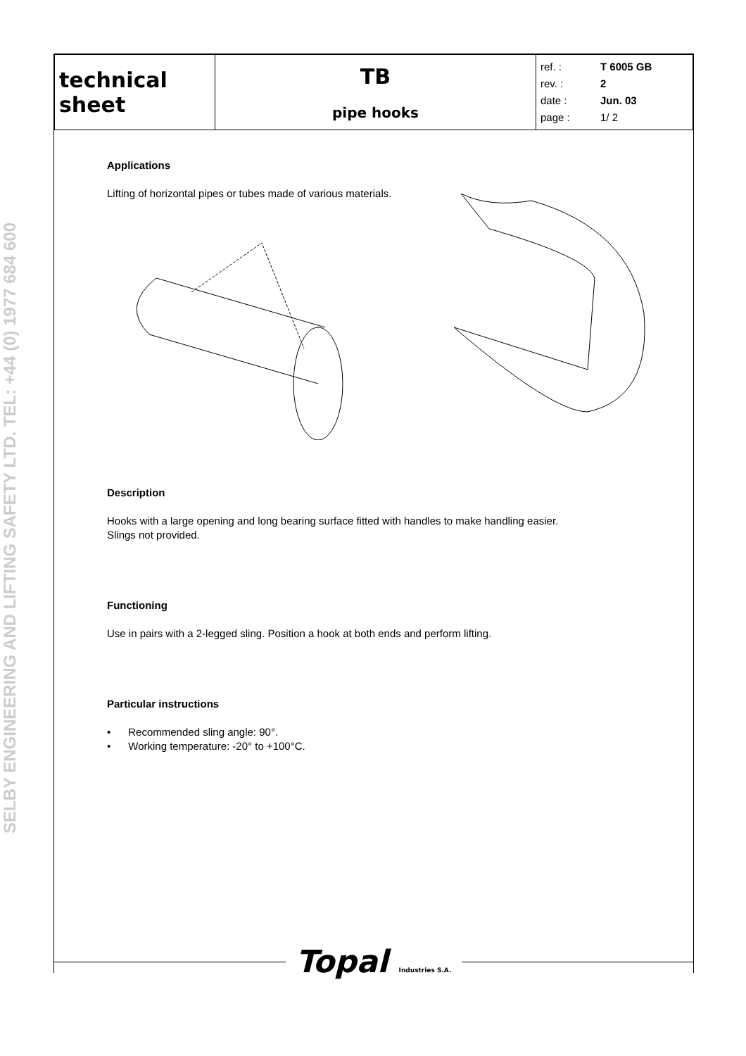SELBY ENGINEERING AND LIFTING SAFETY LTD. TEL: +44 (0) 1977 684 600
| technical sheet | TB pipe hooks | ref. : T 6005 GB rev. : 2 date : Jun. 03 page : 1/ 2 |
Applications
Lifting of horizontal pipes or tubes made of various materials.
Description
Hooks with a large opening and long bearing surface fitted with handles to make handling easier.
Slings not provided.
Functioning
Use in pairs with a 2-legged sling. Position a hook at both ends and perform lifting.
Particular instructions
• Recommended sling angle: 90°.
• Working temperature: -20° to +100°C.
Topal Industries S.A.